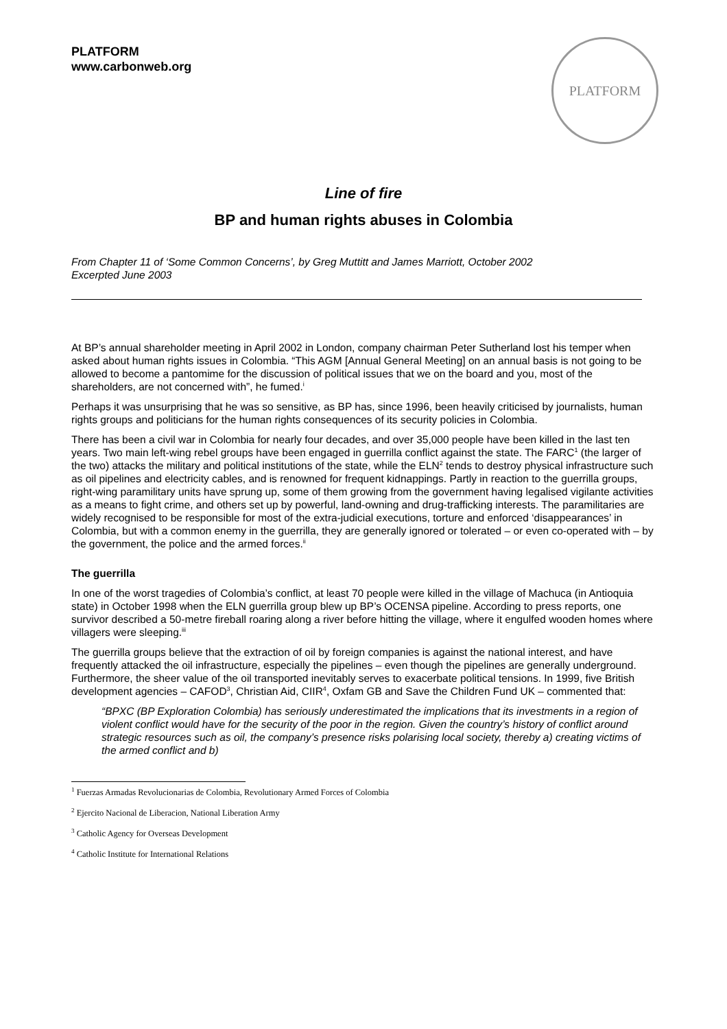PLATFORM
www.carbonweb.org
PLATFORM
Line of fire
BP and human rights abuses in Colombia
From Chapter 11 of ‘Some Common Concerns’, by Greg Muttitt and James Marriott, October 2002
Excerpted June 2003
At BP’s annual shareholder meeting in April 2002 in London, company chairman Peter Sutherland lost his temper when asked about human rights issues in Colombia. “This AGM [Annual General Meeting] on an annual basis is not going to be allowed to become a pantomime for the discussion of political issues that we on the board and you, most of the shareholders, are not concerned with”, he fumed.<sup>i</sup>
Perhaps it was unsurprising that he was so sensitive, as BP has, since 1996, been heavily criticised by journalists, human rights groups and politicians for the human rights consequences of its security policies in Colombia.
There has been a civil war in Colombia for nearly four decades, and over 35,000 people have been killed in the last ten years. Two main left-wing rebel groups have been engaged in guerrilla conflict against the state. The FARC<sup>1</sup> (the larger of the two) attacks the military and political institutions of the state, while the ELN<sup>2</sup> tends to destroy physical infrastructure such as oil pipelines and electricity cables, and is renowned for frequent kidnappings. Partly in reaction to the guerrilla groups, right-wing paramilitary units have sprung up, some of them growing from the government having legalised vigilante activities as a means to fight crime, and others set up by powerful, land-owning and drug-trafficking interests. The paramilitaries are widely recognised to be responsible for most of the extra-judicial executions, torture and enforced ‘disappearances’ in Colombia, but with a common enemy in the guerrilla, they are generally ignored or tolerated – or even co-operated with – by the government, the police and the armed forces.<sup>ii</sup>
The guerrilla
In one of the worst tragedies of Colombia’s conflict, at least 70 people were killed in the village of Machuca (in Antioquia state) in October 1998 when the ELN guerrilla group blew up BP’s OCENSA pipeline. According to press reports, one survivor described a 50-metre fireball roaring along a river before hitting the village, where it engulfed wooden homes where villagers were sleeping.<sup>iii</sup>
The guerrilla groups believe that the extraction of oil by foreign companies is against the national interest, and have frequently attacked the oil infrastructure, especially the pipelines – even though the pipelines are generally underground. Furthermore, the sheer value of the oil transported inevitably serves to exacerbate political tensions. In 1999, five British development agencies – CAFOD<sup>3</sup>, Christian Aid, CIIR<sup>4</sup>, Oxfam GB and Save the Children Fund UK – commented that:
“BPXC (BP Exploration Colombia) has seriously underestimated the implications that its investments in a region of violent conflict would have for the security of the poor in the region. Given the country’s history of conflict around strategic resources such as oil, the company’s presence risks polarising local society, thereby a) creating victims of the armed conflict and b)
<sup>1</sup> Fuerzas Armadas Revolucionarias de Colombia, Revolutionary Armed Forces of Colombia
<sup>2</sup> Ejercito Nacional de Liberacion, National Liberation Army
<sup>3</sup> Catholic Agency for Overseas Development
<sup>4</sup> Catholic Institute for International Relations